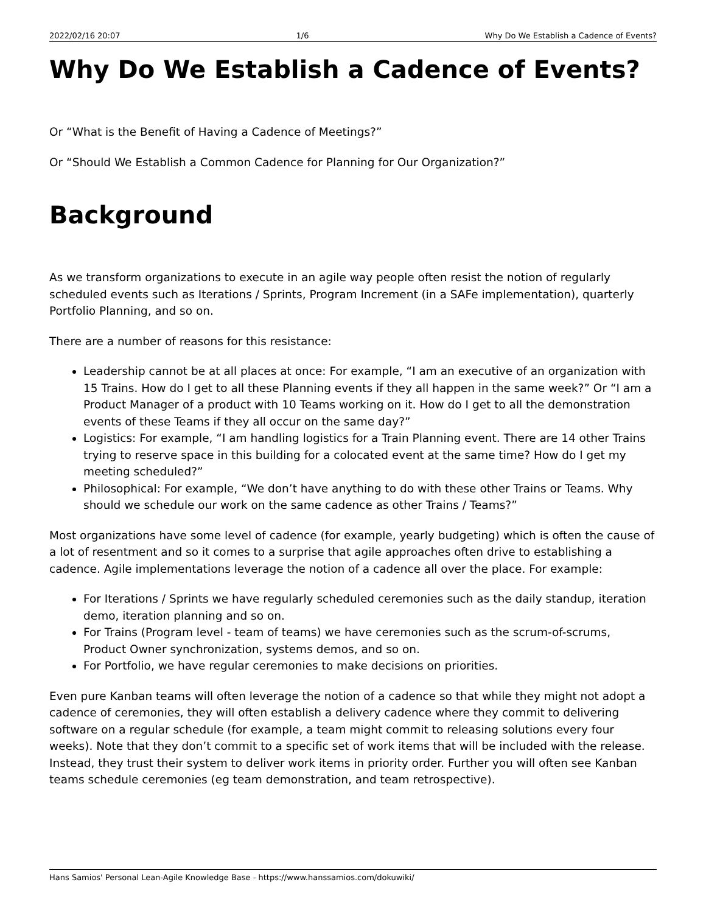2022/02/16 20:07 1/6 Why Do We Establish a Cadence of Events?
Why Do We Establish a Cadence of Events?
Or “What is the Benefit of Having a Cadence of Meetings?”
Or “Should We Establish a Common Cadence for Planning for Our Organization?”
Background
As we transform organizations to execute in an agile way people often resist the notion of regularly scheduled events such as Iterations / Sprints, Program Increment (in a SAFe implementation), quarterly Portfolio Planning, and so on.
There are a number of reasons for this resistance:
Leadership cannot be at all places at once: For example, “I am an executive of an organization with 15 Trains. How do I get to all these Planning events if they all happen in the same week?” Or “I am a Product Manager of a product with 10 Teams working on it. How do I get to all the demonstration events of these Teams if they all occur on the same day?”
Logistics: For example, “I am handling logistics for a Train Planning event. There are 14 other Trains trying to reserve space in this building for a colocated event at the same time? How do I get my meeting scheduled?”
Philosophical: For example, “We don’t have anything to do with these other Trains or Teams. Why should we schedule our work on the same cadence as other Trains / Teams?”
Most organizations have some level of cadence (for example, yearly budgeting) which is often the cause of a lot of resentment and so it comes to a surprise that agile approaches often drive to establishing a cadence. Agile implementations leverage the notion of a cadence all over the place. For example:
For Iterations / Sprints we have regularly scheduled ceremonies such as the daily standup, iteration demo, iteration planning and so on.
For Trains (Program level - team of teams) we have ceremonies such as the scrum-of-scrums, Product Owner synchronization, systems demos, and so on.
For Portfolio, we have regular ceremonies to make decisions on priorities.
Even pure Kanban teams will often leverage the notion of a cadence so that while they might not adopt a cadence of ceremonies, they will often establish a delivery cadence where they commit to delivering software on a regular schedule (for example, a team might commit to releasing solutions every four weeks). Note that they don’t commit to a specific set of work items that will be included with the release. Instead, they trust their system to deliver work items in priority order. Further you will often see Kanban teams schedule ceremonies (eg team demonstration, and team retrospective).
Hans Samios' Personal Lean-Agile Knowledge Base - https://www.hanssamios.com/dokuwiki/